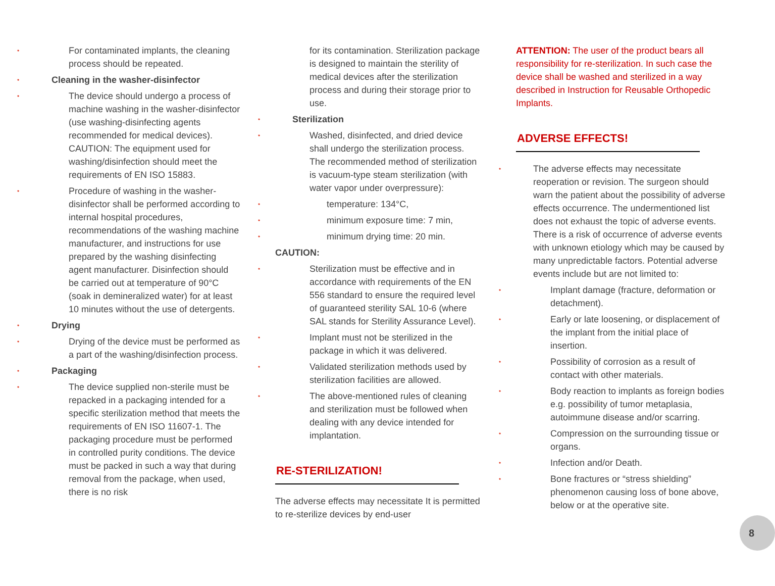• For contaminated implants, the cleaning process should be repeated.
• Cleaning in the washer-disinfector
• The device should undergo a process of machine washing in the washer-disinfector (use washing-disinfecting agents recommended for medical devices). CAUTION: The equipment used for washing/disinfection should meet the requirements of EN ISO 15883.
• Procedure of washing in the washer-disinfector shall be performed according to internal hospital procedures, recommendations of the washing machine manufacturer, and instructions for use prepared by the washing disinfecting agent manufacturer. Disinfection should be carried out at temperature of 90°C (soak in demineralized water) for at least 10 minutes without the use of detergents.
• Drying
• Drying of the device must be performed as a part of the washing/disinfection process.
• Packaging
• The device supplied non-sterile must be repacked in a packaging intended for a specific sterilization method that meets the requirements of EN ISO 11607-1. The packaging procedure must be performed in controlled purity conditions. The device must be packed in such a way that during removal from the package, when used, there is no risk
for its contamination. Sterilization package is designed to maintain the sterility of medical devices after the sterilization process and during their storage prior to use.
• Sterilization
• Washed, disinfected, and dried device shall undergo the sterilization process. The recommended method of sterilization is vacuum-type steam sterilization (with water vapor under overpressure):
• temperature: 134°C,
• minimum exposure time: 7 min,
• minimum drying time: 20 min.
CAUTION:
• Sterilization must be effective and in accordance with requirements of the EN 556 standard to ensure the required level of guaranteed sterility SAL 10-6 (where SAL stands for Sterility Assurance Level).
• Implant must not be sterilized in the package in which it was delivered.
• Validated sterilization methods used by sterilization facilities are allowed.
• The above-mentioned rules of cleaning and sterilization must be followed when dealing with any device intended for implantation.
RE-STERILIZATION!
The adverse effects may necessitate It is permitted to re-sterilize devices by end-user
ATTENTION: The user of the product bears all responsibility for re-sterilization. In such case the device shall be washed and sterilized in a way described in Instruction for Reusable Orthopedic Implants.
ADVERSE EFFECTS!
• The adverse effects may necessitate reoperation or revision. The surgeon should warn the patient about the possibility of adverse effects occurrence. The undermentioned list does not exhaust the topic of adverse events. There is a risk of occurrence of adverse events with unknown etiology which may be caused by many unpredictable factors. Potential adverse events include but are not limited to:
• Implant damage (fracture, deformation or detachment).
• Early or late loosening, or displacement of the implant from the initial place of insertion.
• Possibility of corrosion as a result of contact with other materials.
• Body reaction to implants as foreign bodies e.g. possibility of tumor metaplasia, autoimmune disease and/or scarring.
• Compression on the surrounding tissue or organs.
• Infection and/or Death.
• Bone fractures or “stress shielding” phenomenon causing loss of bone above, below or at the operative site.
8